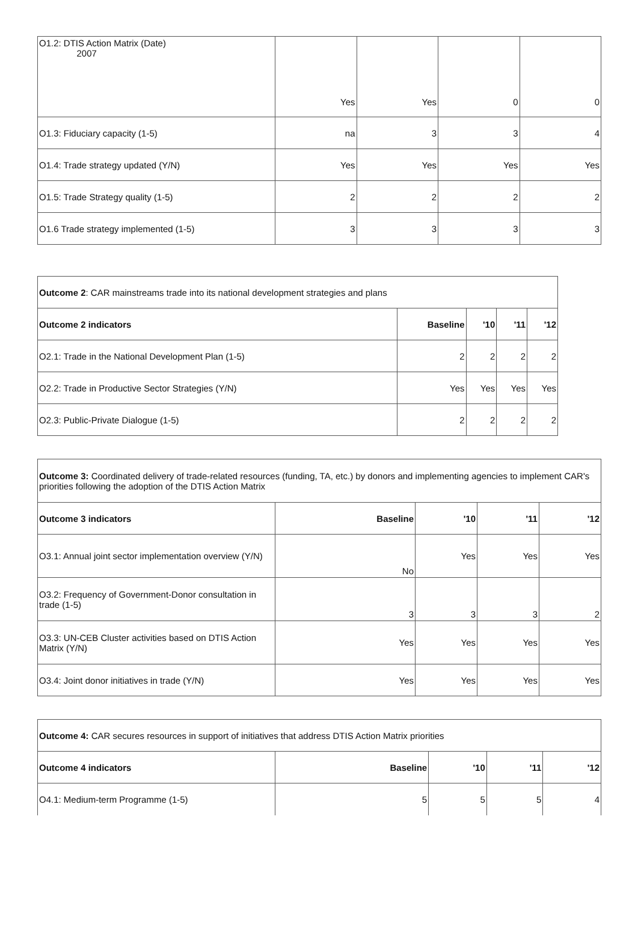| O1.2: DTIS Action Matrix (Date) 2007 | Yes | Yes | 0 | 0 |
| O1.3: Fiduciary capacity (1-5) | na | 3 | 3 | 4 |
| O1.4: Trade strategy updated (Y/N) | Yes | Yes | Yes | Yes |
| O1.5: Trade Strategy quality (1-5) | 2 | 2 | 2 | 2 |
| O1.6 Trade strategy implemented (1-5) | 3 | 3 | 3 | 3 |
| Outcome 2 : CAR mainstreams trade into its national development strategies and plans | | | | |
| Outcome 2 indicators | Baseline | '10 | '11 | '12 |
| O2.1: Trade in the National Development Plan (1-5) | 2 | 2 | 2 | 2 |
| O2.2: Trade in Productive Sector Strategies (Y/N) | Yes | Yes | Yes | Yes |
| O2.3: Public-Private Dialogue (1-5) | 2 | 2 | 2 | 2 |
| Outcome 3: Coordinated delivery of trade-related resources (funding, TA, etc.) by donors and implementing agencies to implement CAR's priorities following the adoption of the DTIS Action Matrix | | | | |
| Outcome 3 indicators | Baseline | '10 | '11 | '12 |
| O3.1: Annual joint sector implementation overview (Y/N) | No | Yes | Yes | Yes |
| O3.2: Frequency of Government-Donor consultation in trade (1-5) | 3 | 3 | 3 | 2 |
| O3.3: UN-CEB Cluster activities based on DTIS Action Matrix (Y/N) | Yes | Yes | Yes | Yes |
| O3.4: Joint donor initiatives in trade (Y/N) | Yes | Yes | Yes | Yes |
| Outcome 4: CAR secures resources in support of initiatives that address DTIS Action Matrix priorities | | | | |
| Outcome 4 indicators | Baseline | '10 | '11 | '12 |
| O4.1: Medium-term Programme (1-5) | 5 | 5 | 5 | 4 |